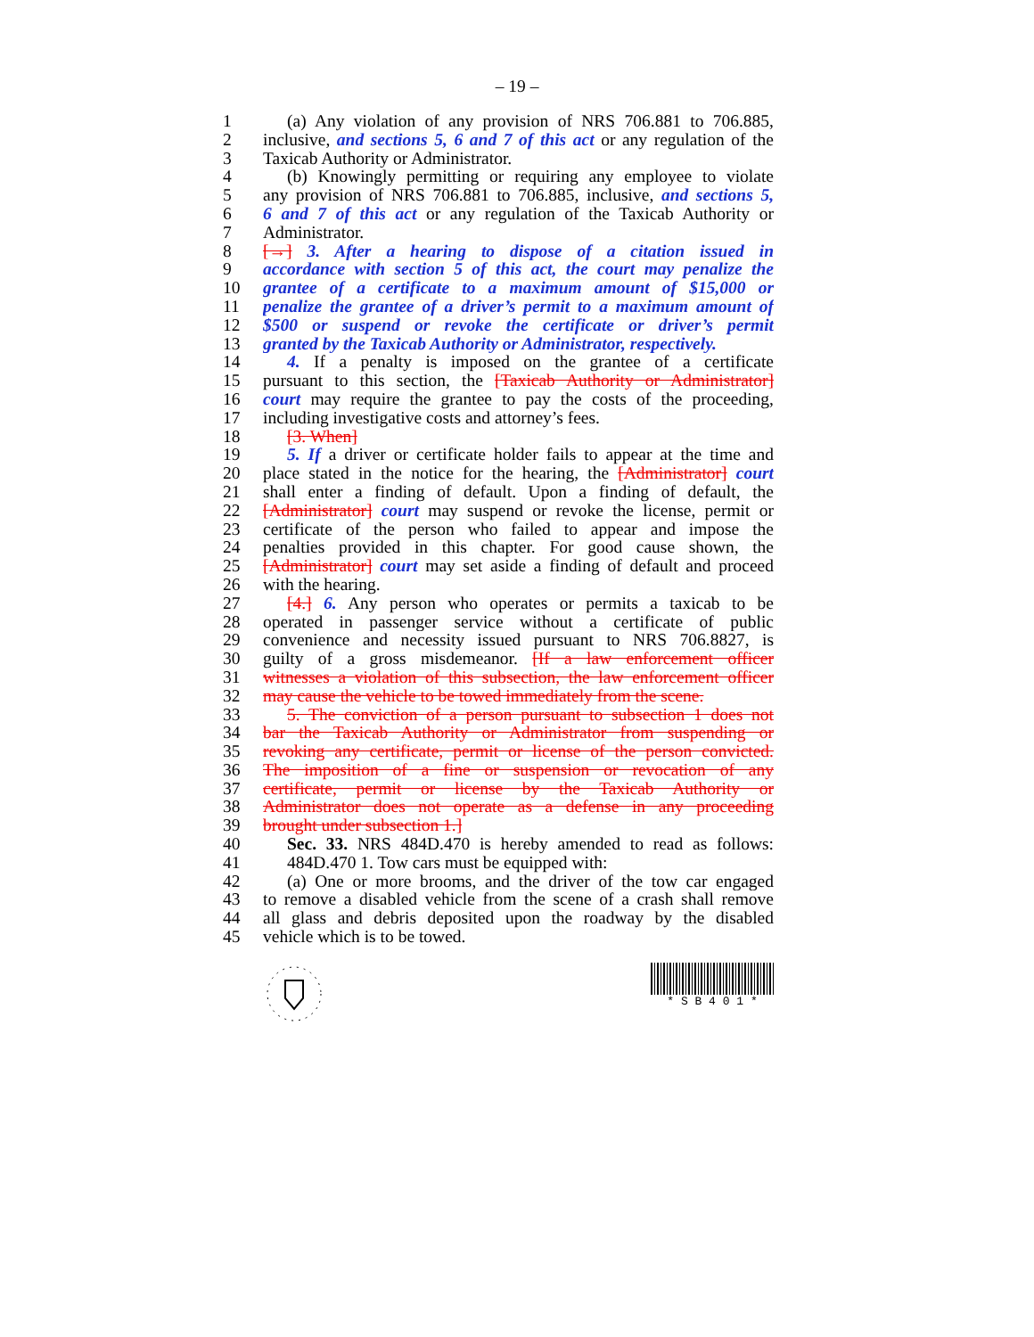– 19 –
1 (a) Any violation of any provision of NRS 706.881 to 706.885,
2 inclusive, and sections 5, 6 and 7 of this act or any regulation of the
3 Taxicab Authority or Administrator.
4 (b) Knowingly permitting or requiring any employee to violate
5 any provision of NRS 706.881 to 706.885, inclusive, and sections 5,
6 6 and 7 of this act or any regulation of the Taxicab Authority or
7 Administrator.
8 [→] 3. After a hearing to dispose of a citation issued in
9 accordance with section 5 of this act, the court may penalize the
10 grantee of a certificate to a maximum amount of $15,000 or
11 penalize the grantee of a driver’s permit to a maximum amount of
12 $500 or suspend or revoke the certificate or driver’s permit
13 granted by the Taxicab Authority or Administrator, respectively.
14 4. If a penalty is imposed on the grantee of a certificate
15 pursuant to this section, the [Taxicab Authority or Administrator]
16 court may require the grantee to pay the costs of the proceeding,
17 including investigative costs and attorney’s fees.
18 [3. When]
19 5. If a driver or certificate holder fails to appear at the time and
20 place stated in the notice for the hearing, the [Administrator] court
21 shall enter a finding of default. Upon a finding of default, the
22 [Administrator] court may suspend or revoke the license, permit or
23 certificate of the person who failed to appear and impose the
24 penalties provided in this chapter. For good cause shown, the
25 [Administrator] court may set aside a finding of default and proceed
26 with the hearing.
27 [4.] 6. Any person who operates or permits a taxicab to be
28 operated in passenger service without a certificate of public
29 convenience and necessity issued pursuant to NRS 706.8827, is
30 guilty of a gross misdemeanor. [If a law enforcement officer
31 witnesses a violation of this subsection, the law enforcement officer
32 may cause the vehicle to be towed immediately from the scene.
33 5. The conviction of a person pursuant to subsection 1 does not
34 bar the Taxicab Authority or Administrator from suspending or
35 revoking any certificate, permit or license of the person convicted.
36 The imposition of a fine or suspension or revocation of any
37 certificate, permit or license by the Taxicab Authority or
38 Administrator does not operate as a defense in any proceeding
39 brought under subsection 1.]
40 Sec. 33. NRS 484D.470 is hereby amended to read as follows:
41 484D.470 1. Tow cars must be equipped with:
42 (a) One or more brooms, and the driver of the tow car engaged
43 to remove a disabled vehicle from the scene of a crash shall remove
44 all glass and debris deposited upon the roadway by the disabled
45 vehicle which is to be towed.
* S B 4 0 1 *